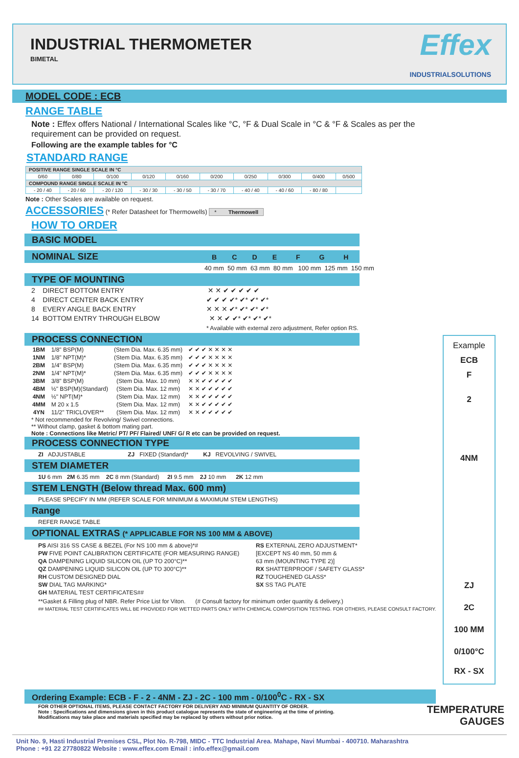INDUSTRIAL THERMOMETER
BIMETAL
Effex
INDUSTRIALSOLUTIONS
MODEL CODE : ECB
RANGE TABLE
Note : Effex offers National / International Scales like °C, °F & Dual Scale in °C & °F & Scales as per the requirement can be provided on request.
Following are the example tables for °C
STANDARD RANGE
| POSITIVE RANGE SINGLE SCALE IN °C | | | | | | | | | |
| 0/60 | 0/80 | 0/100 | 0/120 | 0/160 | 0/200 | 0/250 | 0/300 | 0/400 | 0/500 |
| COMPOUND RANGE SINGLE SCALE IN °C | | | | | | | | | |
| - 20 / 40 | - 20 / 60 | - 20 / 120 | - 30 / 30 | - 30 / 50 | - 30 / 70 | - 40 / 40 | - 40 / 60 | - 80 / 80 | |
Note : Other Scales are available on request.
ACCESSORIES (* Refer Datasheet for Thermowells) * Thermowell
HOW TO ORDER
BASIC MODEL
NOMINAL SIZE B C D E F G H
40 mm 50 mm 63 mm 80 mm 100 mm 125 mm 150 mm
TYPE OF MOUNTING
2 DIRECT BOTTOM ENTRY ✕ ✕ ✔ ✔ ✔ ✔ ✔
4 DIRECT CENTER BACK ENTRY ✔ ✔ ✔ ✔* ✔* ✔* ✔*
8 EVERY ANGLE BACK ENTRY ✕ ✕ ✕ ✔* ✔* ✔* ✔*
14 BOTTOM ENTRY THROUGH ELBOW ✕ ✕ ✔ ✔* ✔* ✔* ✔*
* Available with external zero adjustment, Refer option RS.
PROCESS CONNECTION
| 1BM | 1/8" BSP(M) | (Stem Dia. Max. 6.35 mm) | ✔ ✔ ✔ ✕ ✕ ✕ ✕ |
| 1NM | 1/8" NPT(M)* | (Stem Dia. Max. 6.35 mm) | ✔ ✔ ✔ ✕ ✕ ✕ ✕ |
| 2BM | 1/4" BSP(M) | (Stem Dia. Max. 6.35 mm) | ✔ ✔ ✔ ✕ ✕ ✕ ✕ |
| 2NM | 1/4" NPT(M)* | (Stem Dia. Max. 6.35 mm) | ✔ ✔ ✔ ✕ ✕ ✕ ✕ |
| 3BM | 3/8" BSP(M) | (Stem Dia. Max. 10 mm) | ✕ ✕ ✔ ✔ ✔ ✔ ✔ |
| 4BM | ½" BSP(M)(Standard) | (Stem Dia. Max. 12 mm) | ✕ ✕ ✔ ✔ ✔ ✔ ✔ |
| 4NM | ½" NPT(M)* | (Stem Dia. Max. 12 mm) | ✕ ✕ ✔ ✔ ✔ ✔ ✔ |
| 4MM | M 20 x 1.5 | (Stem Dia. Max. 12 mm) | ✕ ✕ ✔ ✔ ✔ ✔ ✔ |
| 4YN | 11/2" TRICLOVER** | (Stem Dia. Max. 12 mm) | ✕ ✕ ✔ ✔ ✔ ✔ ✔ |
* Not recommended for Revolving/ Swivel connections.
** Without clamp, gasket & bottom mating part.
Note : Connections like Metric/ PT/ PF/ Flaired/ UNF/ G/ R etc can be provided on request.
PROCESS CONNECTION TYPE
ZI ADJUSTABLE ZJ FIXED (Standard)* KJ REVOLVING / SWIVEL
STEM DIAMETER
1U 6 mm 2M 6.35 mm 2C 8 mm (Standard) 2I 9.5 mm 2J 10 mm 2K 12 mm
STEM LENGTH (Below thread Max. 600 mm)
PLEASE SPECIFY IN MM (REFER SCALE FOR MINIMUM & MAXIMUM STEM LENGTHS)
Range
REFER RANGE TABLE
OPTIONAL EXTRAS (* APPLICABLE FOR NS 100 MM & ABOVE)
PS AISI 316 SS CASE & BEZEL (For NS 100 mm & above)*#
PW FIVE POINT CALIBRATION CERTIFICATE (FOR MEASURING RANGE)
QA DAMPENING LIQUID SILICON OIL (UP TO 200°C)**
QZ DAMPENING LIQUID SILICON OIL (UP TO 300°C)**
RH CUSTOM DESIGNED DIAL
SW DIAL TAG MARKING*
GH MATERIAL TEST CERTIFICATES##
RS EXTERNAL ZERO ADJUSTMENT*
[EXCEPT NS 40 mm, 50 mm &
63 mm (MOUNTING TYPE 2)]
RX SHATTERPROOF / SAFETY GLASS*
RZ TOUGHENED GLASS*
SX SS TAG PLATE
**Gasket & Filling plug of NBR. Refer Price List for Viton. (# Consult factory for minimum order quantity & delivery.)
## MATERIAL TEST CERTIFICATES WILL BE PROVIDED FOR WETTED PARTS ONLY WITH CHEMICAL COMPOSITION TESTING. FOR OTHERS, PLEASE CONSULT FACTORY.
Example
ECB
F
2
4NM
ZJ
2C
100 MM
0/100°C
RX - SX
Ordering Example: ECB - F - 2 - 4NM - ZJ - 2C - 100 mm - 0/100<sup>0</sup>C - RX - SX
FOR OTHER OPTIONAL ITEMS, PLEASE CONTACT FACTORY FOR DELIVERY AND MINIMUM QUANTITY OF ORDER.
Note : Specifications and dimensions given in this product catalogue represents the state of engineering at the time of printing.
Modifications may take place and materials specified may be replaced by others without prior notice.
TEMPERATURE
GAUGES
Unit No. 9, Hasti Industrial Premises CSL, Plot No. R-798, MIDC - TTC Industrial Area. Mahape, Navi Mumbai - 400710. Maharashtra
Phone : +91 22 27780822 Website : www.effex.com Email : info.effex@gmail.com